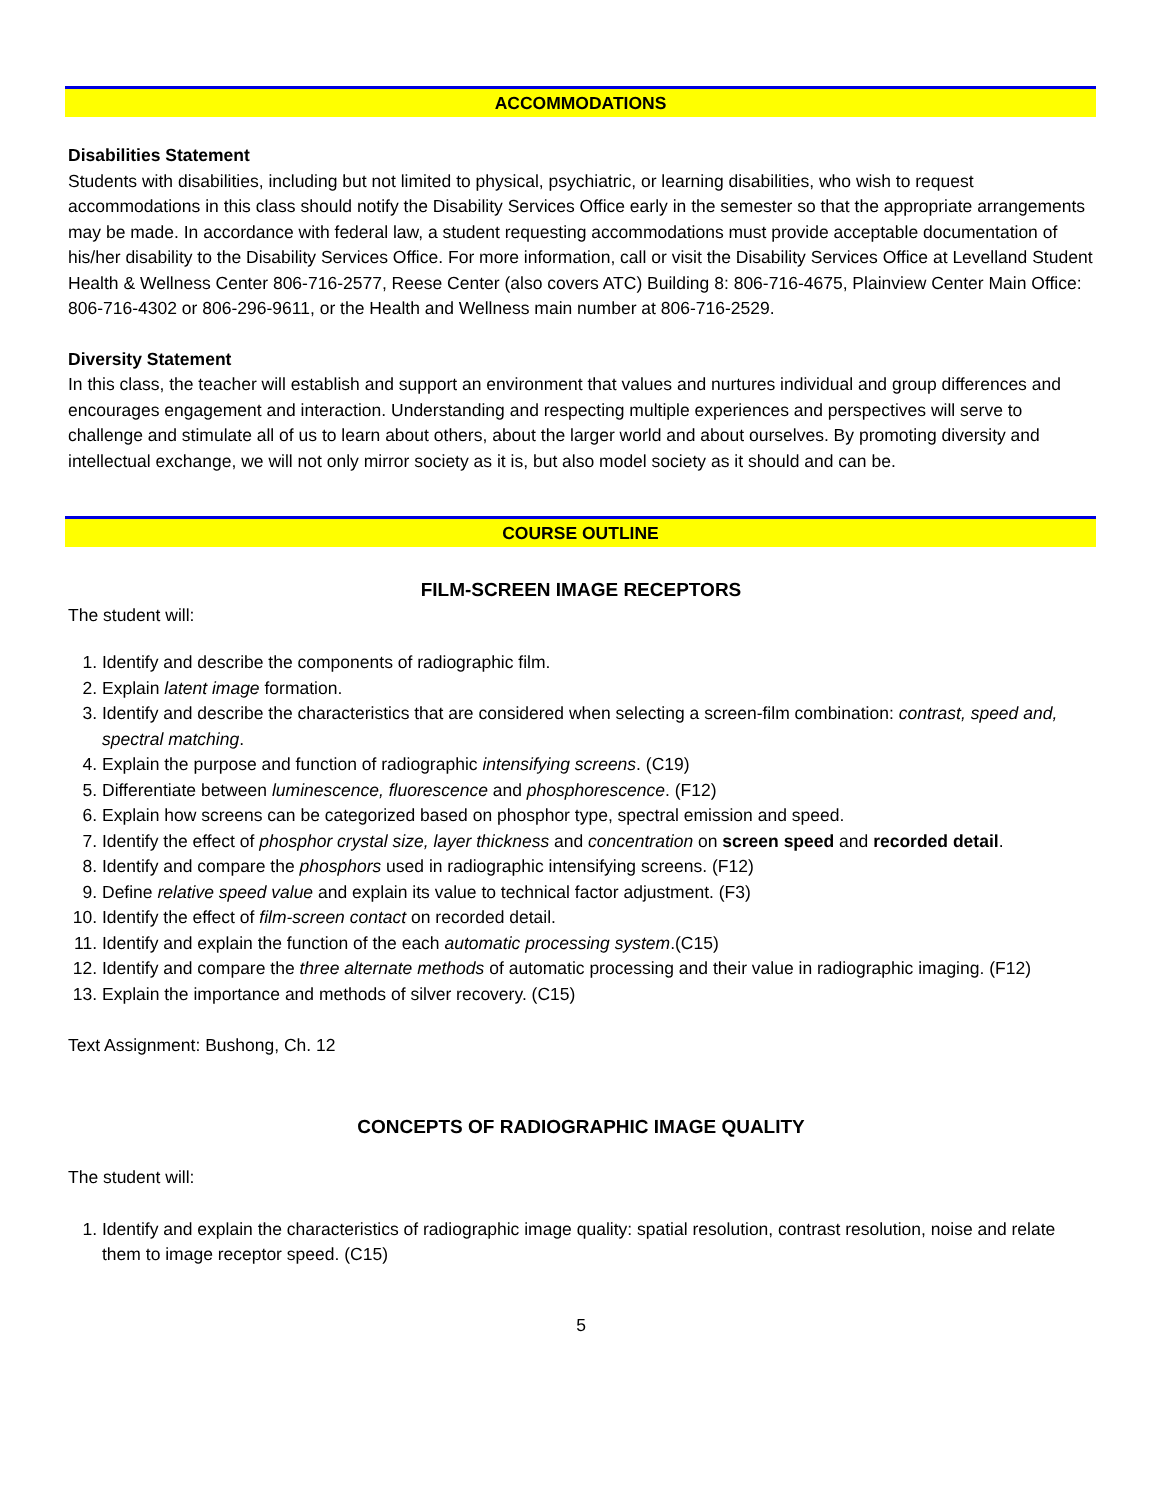ACCOMMODATIONS
Disabilities Statement
Students with disabilities, including but not limited to physical, psychiatric, or learning disabilities, who wish to request accommodations in this class should notify the Disability Services Office early in the semester so that the appropriate arrangements may be made. In accordance with federal law, a student requesting accommodations must provide acceptable documentation of his/her disability to the Disability Services Office. For more information, call or visit the Disability Services Office at Levelland Student Health & Wellness Center 806-716-2577, Reese Center (also covers ATC) Building 8: 806-716-4675, Plainview Center Main Office: 806-716-4302 or 806-296-9611, or the Health and Wellness main number at 806-716-2529.
Diversity Statement
In this class, the teacher will establish and support an environment that values and nurtures individual and group differences and encourages engagement and interaction. Understanding and respecting multiple experiences and perspectives will serve to challenge and stimulate all of us to learn about others, about the larger world and about ourselves. By promoting diversity and intellectual exchange, we will not only mirror society as it is, but also model society as it should and can be.
COURSE OUTLINE
FILM-SCREEN IMAGE RECEPTORS
The student will:
1. Identify and describe the components of radiographic film.
2. Explain latent image formation.
3. Identify and describe the characteristics that are considered when selecting a screen-film combination: contrast, speed and, spectral matching.
4. Explain the purpose and function of radiographic intensifying screens. (C19)
5. Differentiate between luminescence, fluorescence and phosphorescence. (F12)
6. Explain how screens can be categorized based on phosphor type, spectral emission and speed.
7. Identify the effect of phosphor crystal size, layer thickness and concentration on screen speed and recorded detail.
8. Identify and compare the phosphors used in radiographic intensifying screens. (F12)
9. Define relative speed value and explain its value to technical factor adjustment. (F3)
10. Identify the effect of film-screen contact on recorded detail.
11. Identify and explain the function of the each automatic processing system.(C15)
12. Identify and compare the three alternate methods of automatic processing and their value in radiographic imaging. (F12)
13. Explain the importance and methods of silver recovery. (C15)
Text Assignment: Bushong, Ch. 12
CONCEPTS OF RADIOGRAPHIC IMAGE QUALITY
The student will:
1. Identify and explain the characteristics of radiographic image quality: spatial resolution, contrast resolution, noise and relate them to image receptor speed. (C15)
5